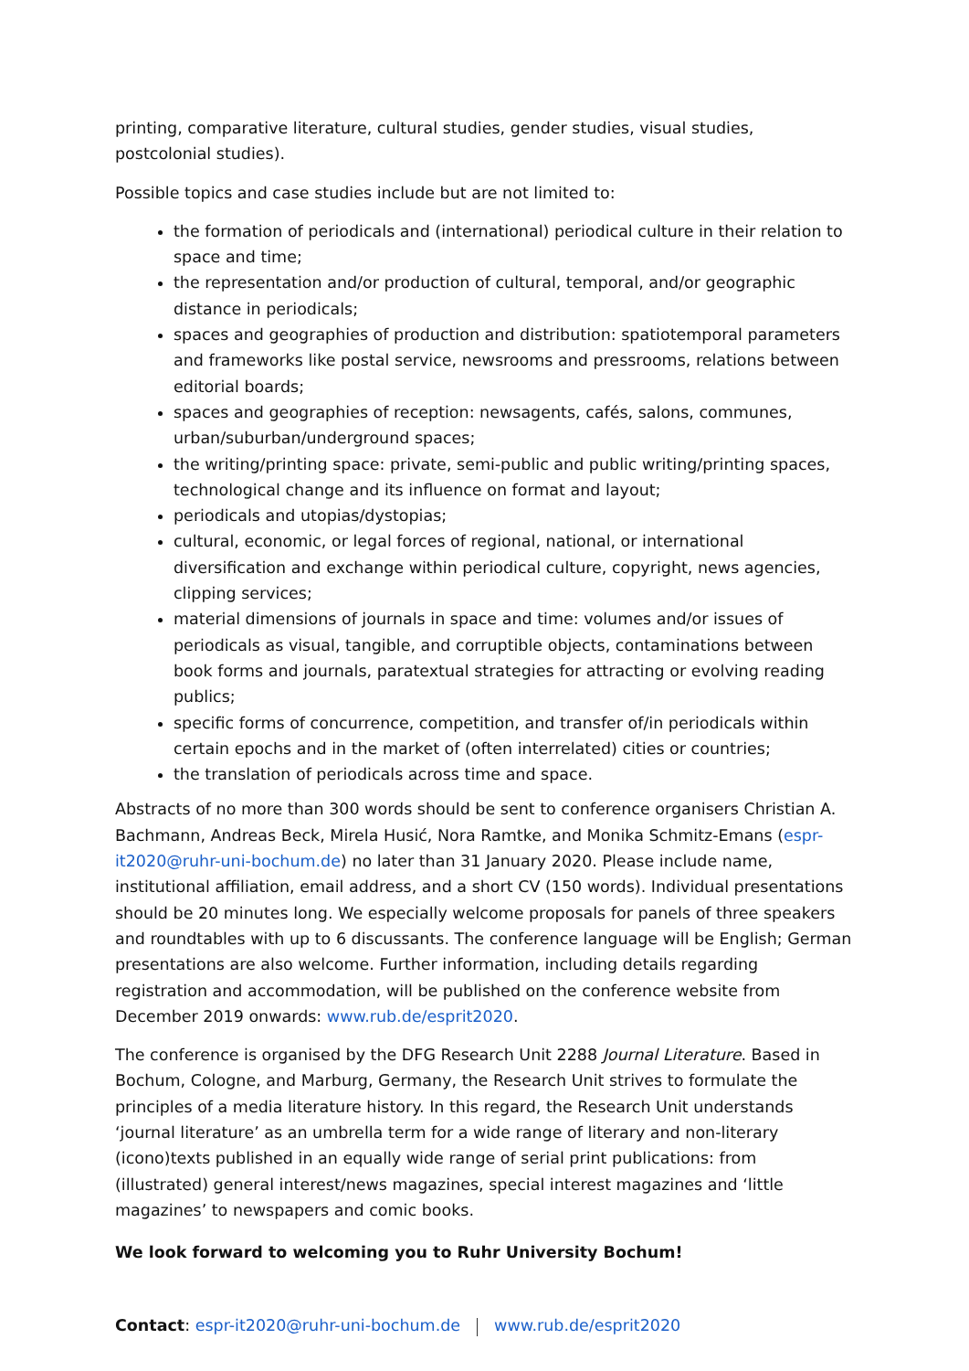printing, comparative literature, cultural studies, gender studies, visual studies, postcolonial studies).
Possible topics and case studies include but are not limited to:
the formation of periodicals and (international) periodical culture in their relation to space and time;
the representation and/or production of cultural, temporal, and/or geographic distance in periodicals;
spaces and geographies of production and distribution: spatiotemporal parameters and frameworks like postal service, newsrooms and pressrooms, relations between editorial boards;
spaces and geographies of reception: newsagents, cafés, salons, communes, urban/suburban/underground spaces;
the writing/printing space: private, semi-public and public writing/printing spaces, technological change and its influence on format and layout;
periodicals and utopias/dystopias;
cultural, economic, or legal forces of regional, national, or international diversification and exchange within periodical culture, copyright, news agencies, clipping services;
material dimensions of journals in space and time: volumes and/or issues of periodicals as visual, tangible, and corruptible objects, contaminations between book forms and journals, paratextual strategies for attracting or evolving reading publics;
specific forms of concurrence, competition, and transfer of/in periodicals within certain epochs and in the market of (often interrelated) cities or countries;
the translation of periodicals across time and space.
Abstracts of no more than 300 words should be sent to conference organisers Christian A. Bachmann, Andreas Beck, Mirela Husić, Nora Ramtke, and Monika Schmitz-Emans (espr-it2020@ruhr-uni-bochum.de) no later than 31 January 2020. Please include name, institutional affiliation, email address, and a short CV (150 words). Individual presentations should be 20 minutes long. We especially welcome proposals for panels of three speakers and roundtables with up to 6 discussants. The conference language will be English; German presentations are also welcome. Further information, including details regarding registration and accommodation, will be published on the conference website from December 2019 onwards: www.rub.de/esprit2020.
The conference is organised by the DFG Research Unit 2288 Journal Literature. Based in Bochum, Cologne, and Marburg, Germany, the Research Unit strives to formulate the principles of a media literature history. In this regard, the Research Unit understands ‘journal literature’ as an umbrella term for a wide range of literary and non-literary (icono)texts published in an equally wide range of serial print publications: from (illustrated) general interest/news magazines, special interest magazines and ‘little magazines’ to newspapers and comic books.
We look forward to welcoming you to Ruhr University Bochum!
Contact: espr-it2020@ruhr-uni-bochum.de www.rub.de/esprit2020